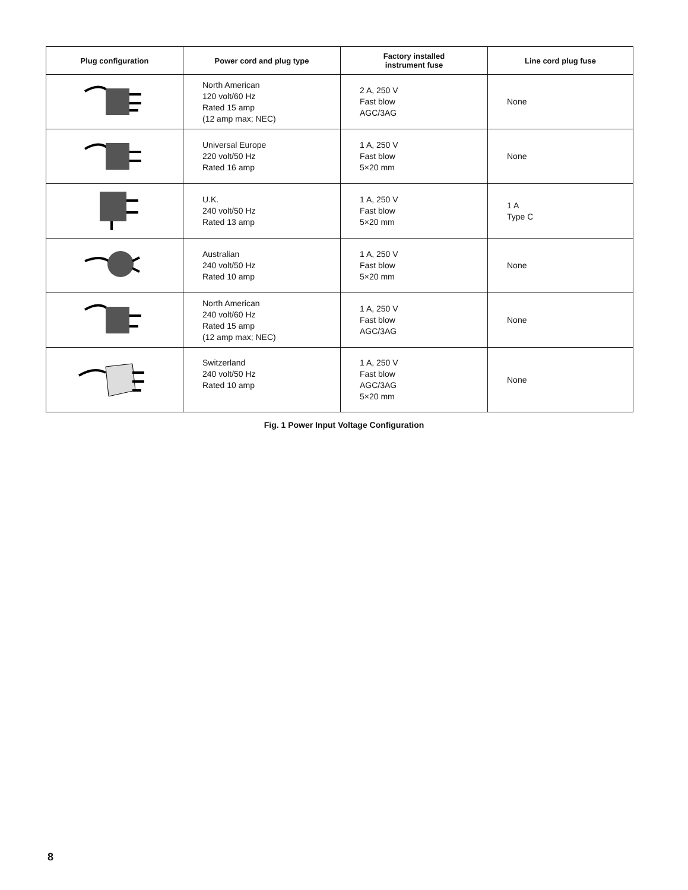| Plug configuration | Power cord and plug type | Factory installed instrument fuse | Line cord plug fuse |
| --- | --- | --- | --- |
| | North American 120 volt/60 Hz Rated 15 amp (12 amp max; NEC) | 2 A, 250 V Fast blow AGC/3AG | None |
| | Universal Europe 220 volt/50 Hz Rated 16 amp | 1 A, 250 V Fast blow 5×20 mm | None |
| | U.K. 240 volt/50 Hz Rated 13 amp | 1 A, 250 V Fast blow 5×20 mm | 1 A Type C |
| | Australian 240 volt/50 Hz Rated 10 amp | 1 A, 250 V Fast blow 5×20 mm | None |
| | North American 240 volt/60 Hz Rated 15 amp (12 amp max; NEC) | 1 A, 250 V Fast blow AGC/3AG | None |
| | Switzerland 240 volt/50 Hz Rated 10 amp | 1 A, 250 V Fast blow AGC/3AG 5×20 mm | None |
Fig. 1 Power Input Voltage Configuration
8